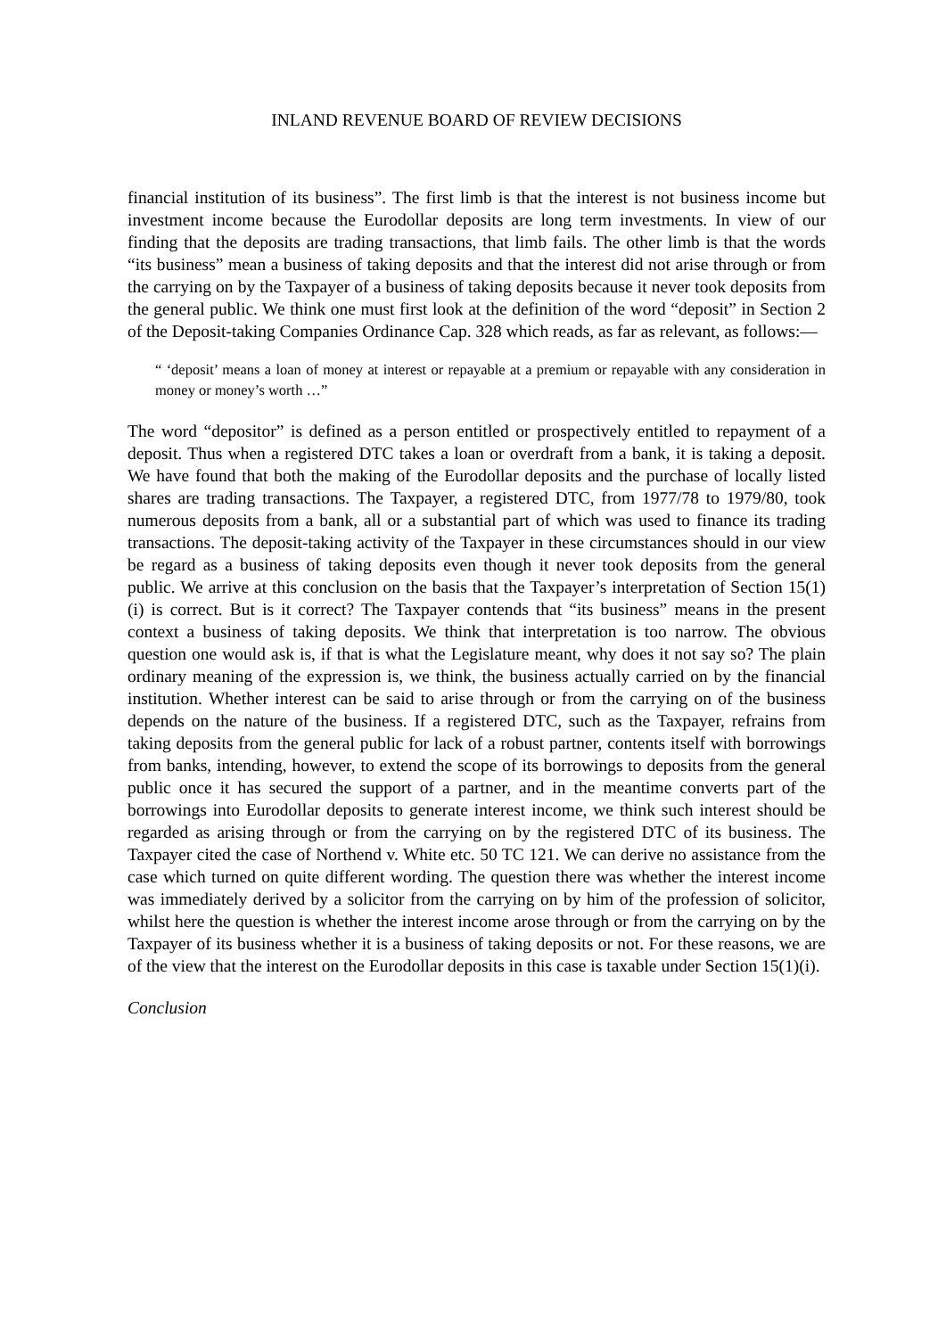INLAND REVENUE BOARD OF REVIEW DECISIONS
financial institution of its business”. The first limb is that the interest is not business income but investment income because the Eurodollar deposits are long term investments. In view of our finding that the deposits are trading transactions, that limb fails. The other limb is that the words “its business” mean a business of taking deposits and that the interest did not arise through or from the carrying on by the Taxpayer of a business of taking deposits because it never took deposits from the general public. We think one must first look at the definition of the word “deposit” in Section 2 of the Deposit-taking Companies Ordinance Cap. 328 which reads, as far as relevant, as follows:—
“ ‘deposit’ means a loan of money at interest or repayable at a premium or repayable with any consideration in money or money’s worth …”
The word “depositor” is defined as a person entitled or prospectively entitled to repayment of a deposit. Thus when a registered DTC takes a loan or overdraft from a bank, it is taking a deposit. We have found that both the making of the Eurodollar deposits and the purchase of locally listed shares are trading transactions. The Taxpayer, a registered DTC, from 1977/78 to 1979/80, took numerous deposits from a bank, all or a substantial part of which was used to finance its trading transactions. The deposit-taking activity of the Taxpayer in these circumstances should in our view be regard as a business of taking deposits even though it never took deposits from the general public. We arrive at this conclusion on the basis that the Taxpayer’s interpretation of Section 15(1)(i) is correct. But is it correct? The Taxpayer contends that “its business” means in the present context a business of taking deposits. We think that interpretation is too narrow. The obvious question one would ask is, if that is what the Legislature meant, why does it not say so? The plain ordinary meaning of the expression is, we think, the business actually carried on by the financial institution. Whether interest can be said to arise through or from the carrying on of the business depends on the nature of the business. If a registered DTC, such as the Taxpayer, refrains from taking deposits from the general public for lack of a robust partner, contents itself with borrowings from banks, intending, however, to extend the scope of its borrowings to deposits from the general public once it has secured the support of a partner, and in the meantime converts part of the borrowings into Eurodollar deposits to generate interest income, we think such interest should be regarded as arising through or from the carrying on by the registered DTC of its business. The Taxpayer cited the case of Northend v. White etc. 50 TC 121. We can derive no assistance from the case which turned on quite different wording. The question there was whether the interest income was immediately derived by a solicitor from the carrying on by him of the profession of solicitor, whilst here the question is whether the interest income arose through or from the carrying on by the Taxpayer of its business whether it is a business of taking deposits or not. For these reasons, we are of the view that the interest on the Eurodollar deposits in this case is taxable under Section 15(1)(i).
Conclusion